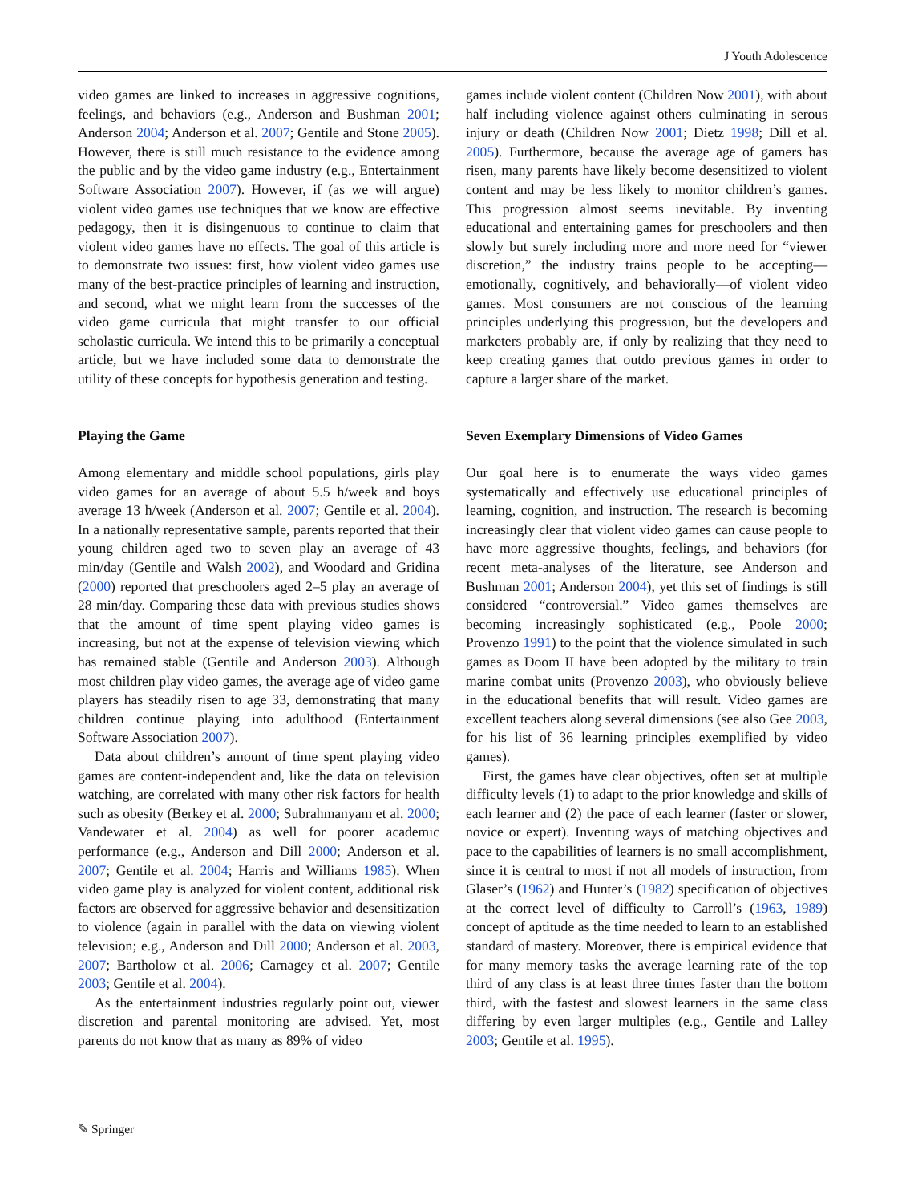J Youth Adolescence
video games are linked to increases in aggressive cognitions, feelings, and behaviors (e.g., Anderson and Bushman 2001; Anderson 2004; Anderson et al. 2007; Gentile and Stone 2005). However, there is still much resistance to the evidence among the public and by the video game industry (e.g., Entertainment Software Association 2007). However, if (as we will argue) violent video games use techniques that we know are effective pedagogy, then it is disingenuous to continue to claim that violent video games have no effects. The goal of this article is to demonstrate two issues: first, how violent video games use many of the best-practice principles of learning and instruction, and second, what we might learn from the successes of the video game curricula that might transfer to our official scholastic curricula. We intend this to be primarily a conceptual article, but we have included some data to demonstrate the utility of these concepts for hypothesis generation and testing.
Playing the Game
Among elementary and middle school populations, girls play video games for an average of about 5.5 h/week and boys average 13 h/week (Anderson et al. 2007; Gentile et al. 2004). In a nationally representative sample, parents reported that their young children aged two to seven play an average of 43 min/day (Gentile and Walsh 2002), and Woodard and Gridina (2000) reported that preschoolers aged 2–5 play an average of 28 min/day. Comparing these data with previous studies shows that the amount of time spent playing video games is increasing, but not at the expense of television viewing which has remained stable (Gentile and Anderson 2003). Although most children play video games, the average age of video game players has steadily risen to age 33, demonstrating that many children continue playing into adulthood (Entertainment Software Association 2007).
Data about children’s amount of time spent playing video games are content-independent and, like the data on television watching, are correlated with many other risk factors for health such as obesity (Berkey et al. 2000; Subrahmanyam et al. 2000; Vandewater et al. 2004) as well for poorer academic performance (e.g., Anderson and Dill 2000; Anderson et al. 2007; Gentile et al. 2004; Harris and Williams 1985). When video game play is analyzed for violent content, additional risk factors are observed for aggressive behavior and desensitization to violence (again in parallel with the data on viewing violent television; e.g., Anderson and Dill 2000; Anderson et al. 2003, 2007; Bartholow et al. 2006; Carnagey et al. 2007; Gentile 2003; Gentile et al. 2004).
As the entertainment industries regularly point out, viewer discretion and parental monitoring are advised. Yet, most parents do not know that as many as 89% of video
games include violent content (Children Now 2001), with about half including violence against others culminating in serous injury or death (Children Now 2001; Dietz 1998; Dill et al. 2005). Furthermore, because the average age of gamers has risen, many parents have likely become desensitized to violent content and may be less likely to monitor children’s games. This progression almost seems inevitable. By inventing educational and entertaining games for preschoolers and then slowly but surely including more and more need for “viewer discretion,” the industry trains people to be accepting—emotionally, cognitively, and behaviorally—of violent video games. Most consumers are not conscious of the learning principles underlying this progression, but the developers and marketers probably are, if only by realizing that they need to keep creating games that outdo previous games in order to capture a larger share of the market.
Seven Exemplary Dimensions of Video Games
Our goal here is to enumerate the ways video games systematically and effectively use educational principles of learning, cognition, and instruction. The research is becoming increasingly clear that violent video games can cause people to have more aggressive thoughts, feelings, and behaviors (for recent meta-analyses of the literature, see Anderson and Bushman 2001; Anderson 2004), yet this set of findings is still considered “controversial.” Video games themselves are becoming increasingly sophisticated (e.g., Poole 2000; Provenzo 1991) to the point that the violence simulated in such games as Doom II have been adopted by the military to train marine combat units (Provenzo 2003), who obviously believe in the educational benefits that will result. Video games are excellent teachers along several dimensions (see also Gee 2003, for his list of 36 learning principles exemplified by video games).
First, the games have clear objectives, often set at multiple difficulty levels (1) to adapt to the prior knowledge and skills of each learner and (2) the pace of each learner (faster or slower, novice or expert). Inventing ways of matching objectives and pace to the capabilities of learners is no small accomplishment, since it is central to most if not all models of instruction, from Glaser’s (1962) and Hunter’s (1982) specification of objectives at the correct level of difficulty to Carroll’s (1963, 1989) concept of aptitude as the time needed to learn to an established standard of mastery. Moreover, there is empirical evidence that for many memory tasks the average learning rate of the top third of any class is at least three times faster than the bottom third, with the fastest and slowest learners in the same class differing by even larger multiples (e.g., Gentile and Lalley 2003; Gentile et al. 1995).
✎ Springer